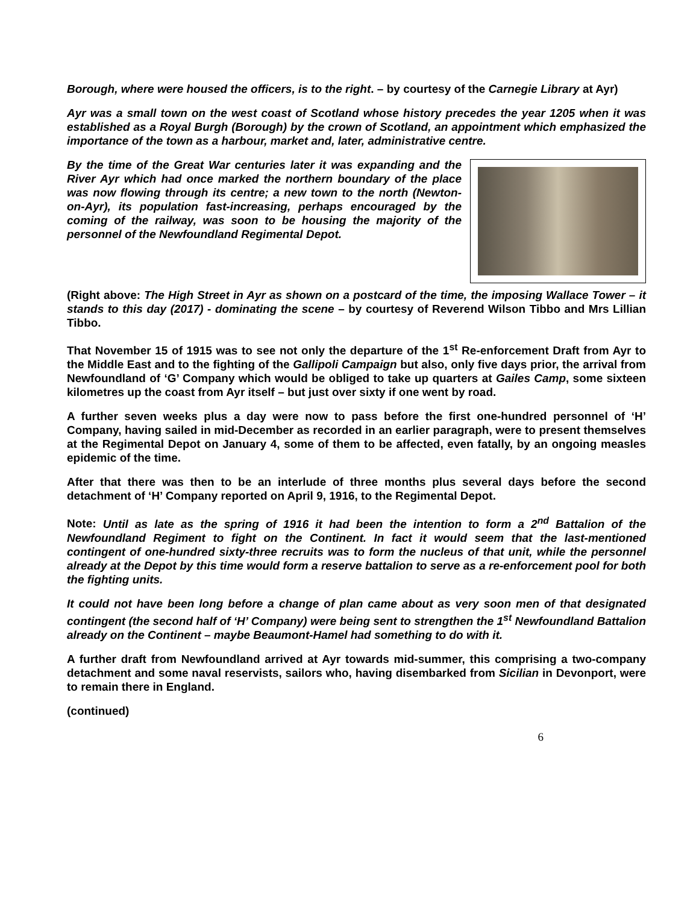Borough, where were housed the officers, is to the right. – by courtesy of the Carnegie Library at Ayr)
Ayr was a small town on the west coast of Scotland whose history precedes the year 1205 when it was established as a Royal Burgh (Borough) by the crown of Scotland, an appointment which emphasized the importance of the town as a harbour, market and, later, administrative centre.
By the time of the Great War centuries later it was expanding and the River Ayr which had once marked the northern boundary of the place was now flowing through its centre; a new town to the north (Newton-on-Ayr), its population fast-increasing, perhaps encouraged by the coming of the railway, was soon to be housing the majority of the personnel of the Newfoundland Regimental Depot.
(Right above: The High Street in Ayr as shown on a postcard of the time, the imposing Wallace Tower – it stands to this day (2017) - dominating the scene – by courtesy of Reverend Wilson Tibbo and Mrs Lillian Tibbo.
That November 15 of 1915 was to see not only the departure of the 1<sup>st</sup> Re-enforcement Draft from Ayr to the Middle East and to the fighting of the Gallipoli Campaign but also, only five days prior, the arrival from Newfoundland of ‘G’ Company which would be obliged to take up quarters at Gailes Camp, some sixteen kilometres up the coast from Ayr itself – but just over sixty if one went by road.
A further seven weeks plus a day were now to pass before the first one-hundred personnel of ‘H’ Company, having sailed in mid-December as recorded in an earlier paragraph, were to present themselves at the Regimental Depot on January 4, some of them to be affected, even fatally, by an ongoing measles epidemic of the time.
After that there was then to be an interlude of three months plus several days before the second detachment of ‘H’ Company reported on April 9, 1916, to the Regimental Depot.
Note: Until as late as the spring of 1916 it had been the intention to form a 2<sup>nd</sup> Battalion of the Newfoundland Regiment to fight on the Continent. In fact it would seem that the last-mentioned contingent of one-hundred sixty-three recruits was to form the nucleus of that unit, while the personnel already at the Depot by this time would form a reserve battalion to serve as a re-enforcement pool for both the fighting units.
It could not have been long before a change of plan came about as very soon men of that designated contingent (the second half of ‘H’ Company) were being sent to strengthen the 1<sup>st</sup> Newfoundland Battalion already on the Continent – maybe Beaumont-Hamel had something to do with it.
A further draft from Newfoundland arrived at Ayr towards mid-summer, this comprising a two-company detachment and some naval reservists, sailors who, having disembarked from Sicilian in Devonport, were to remain there in England.
(continued)
6